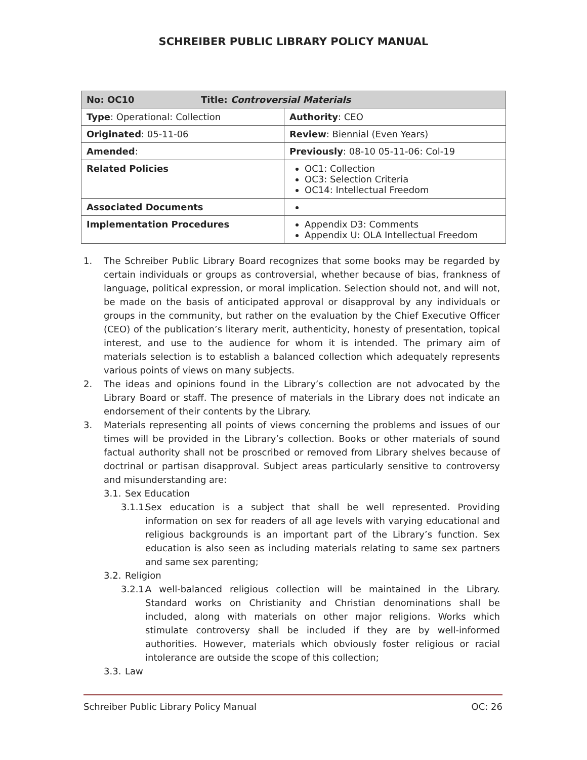SCHREIBER PUBLIC LIBRARY POLICY MANUAL
| No: OC10 Title: Controversial Materials | |
| Type : Operational: Collection | Authority : CEO |
| Originated : 05-11-06 | Review : Biennial (Even Years) |
| Amended : | Previously : 08-10 05-11-06: Col-19 |
| Related Policies | OC1: Collection OC3: Selection Criteria OC14: Intellectual Freedom |
| Associated Documents | |
| Implementation Procedures | Appendix D3: Comments Appendix U: OLA Intellectual Freedom |
1. The Schreiber Public Library Board recognizes that some books may be regarded by certain individuals or groups as controversial, whether because of bias, frankness of language, political expression, or moral implication. Selection should not, and will not, be made on the basis of anticipated approval or disapproval by any individuals or groups in the community, but rather on the evaluation by the Chief Executive Officer (CEO) of the publication’s literary merit, authenticity, honesty of presentation, topical interest, and use to the audience for whom it is intended. The primary aim of materials selection is to establish a balanced collection which adequately represents various points of views on many subjects.
2. The ideas and opinions found in the Library’s collection are not advocated by the Library Board or staff. The presence of materials in the Library does not indicate an endorsement of their contents by the Library.
3. Materials representing all points of views concerning the problems and issues of our times will be provided in the Library’s collection. Books or other materials of sound factual authority shall not be proscribed or removed from Library shelves because of doctrinal or partisan disapproval. Subject areas particularly sensitive to controversy and misunderstanding are:
3.1.
Sex Education
3.1.1.
Sex education is a subject that shall be well represented. Providing information on sex for readers of all age levels with varying educational and religious backgrounds is an important part of the Library’s function. Sex education is also seen as including materials relating to same sex partners and same sex parenting;
3.2.
Religion
3.2.1.
A well-balanced religious collection will be maintained in the Library. Standard works on Christianity and Christian denominations shall be included, along with materials on other major religions. Works which stimulate controversy shall be included if they are by well-informed authorities. However, materials which obviously foster religious or racial intolerance are outside the scope of this collection;
3.3.
Law
Schreiber Public Library Policy Manual OC: 26